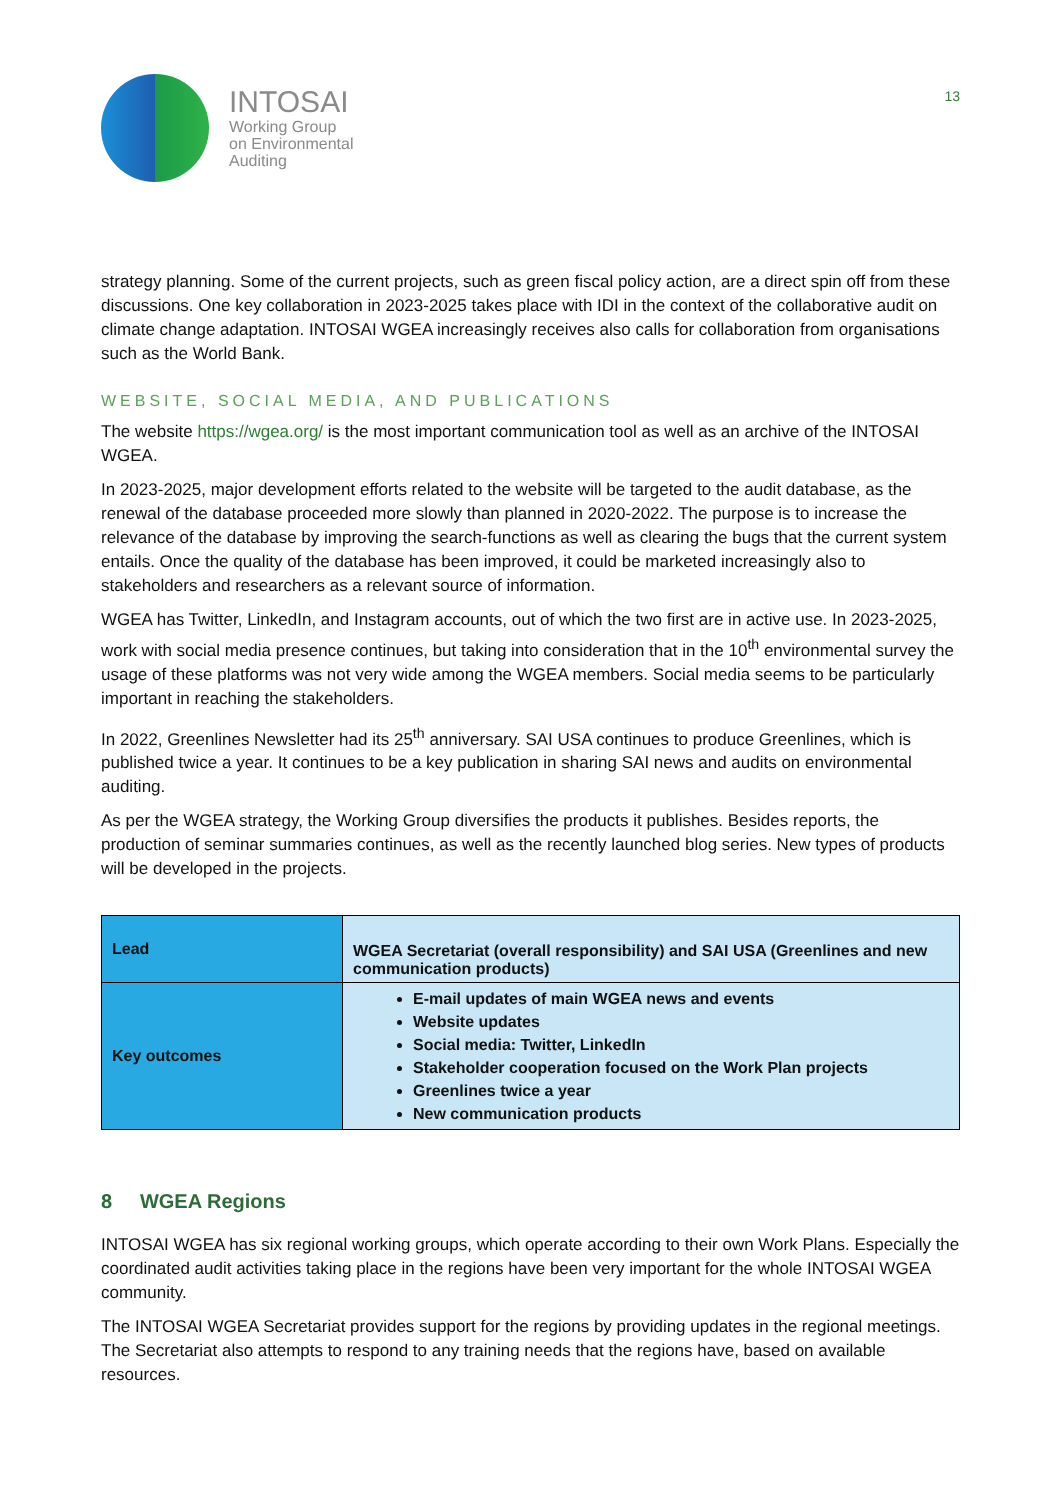INTOSAI
Working Group
on Environmental
Auditing
13
strategy planning. Some of the current projects, such as green fiscal policy action, are a direct spin off from these discussions. One key collaboration in 2023-2025 takes place with IDI in the context of the collaborative audit on climate change adaptation. INTOSAI WGEA increasingly receives also calls for collaboration from organisations such as the World Bank.
WEBSITE, SOCIAL MEDIA, AND PUBLICATIONS
The website https://wgea.org/ is the most important communication tool as well as an archive of the INTOSAI WGEA.
In 2023-2025, major development efforts related to the website will be targeted to the audit database, as the renewal of the database proceeded more slowly than planned in 2020-2022. The purpose is to increase the relevance of the database by improving the search-functions as well as clearing the bugs that the current system entails. Once the quality of the database has been improved, it could be marketed increasingly also to stakeholders and researchers as a relevant source of information.
WGEA has Twitter, LinkedIn, and Instagram accounts, out of which the two first are in active use. In 2023-2025, work with social media presence continues, but taking into consideration that in the 10<sup>th</sup> environmental survey the usage of these platforms was not very wide among the WGEA members. Social media seems to be particularly important in reaching the stakeholders.
In 2022, Greenlines Newsletter had its 25<sup>th</sup> anniversary. SAI USA continues to produce Greenlines, which is published twice a year. It continues to be a key publication in sharing SAI news and audits on environmental auditing.
As per the WGEA strategy, the Working Group diversifies the products it publishes. Besides reports, the production of seminar summaries continues, as well as the recently launched blog series. New types of products will be developed in the projects.
| Lead | WGEA Secretariat (overall responsibility) and SAI USA (Greenlines and new communication products) |
| Key outcomes | E-mail updates of main WGEA news and events Website updates Social media: Twitter, LinkedIn Stakeholder cooperation focused on the Work Plan projects Greenlines twice a year New communication products |
8 WGEA Regions
INTOSAI WGEA has six regional working groups, which operate according to their own Work Plans. Especially the coordinated audit activities taking place in the regions have been very important for the whole INTOSAI WGEA community.
The INTOSAI WGEA Secretariat provides support for the regions by providing updates in the regional meetings. The Secretariat also attempts to respond to any training needs that the regions have, based on available resources.